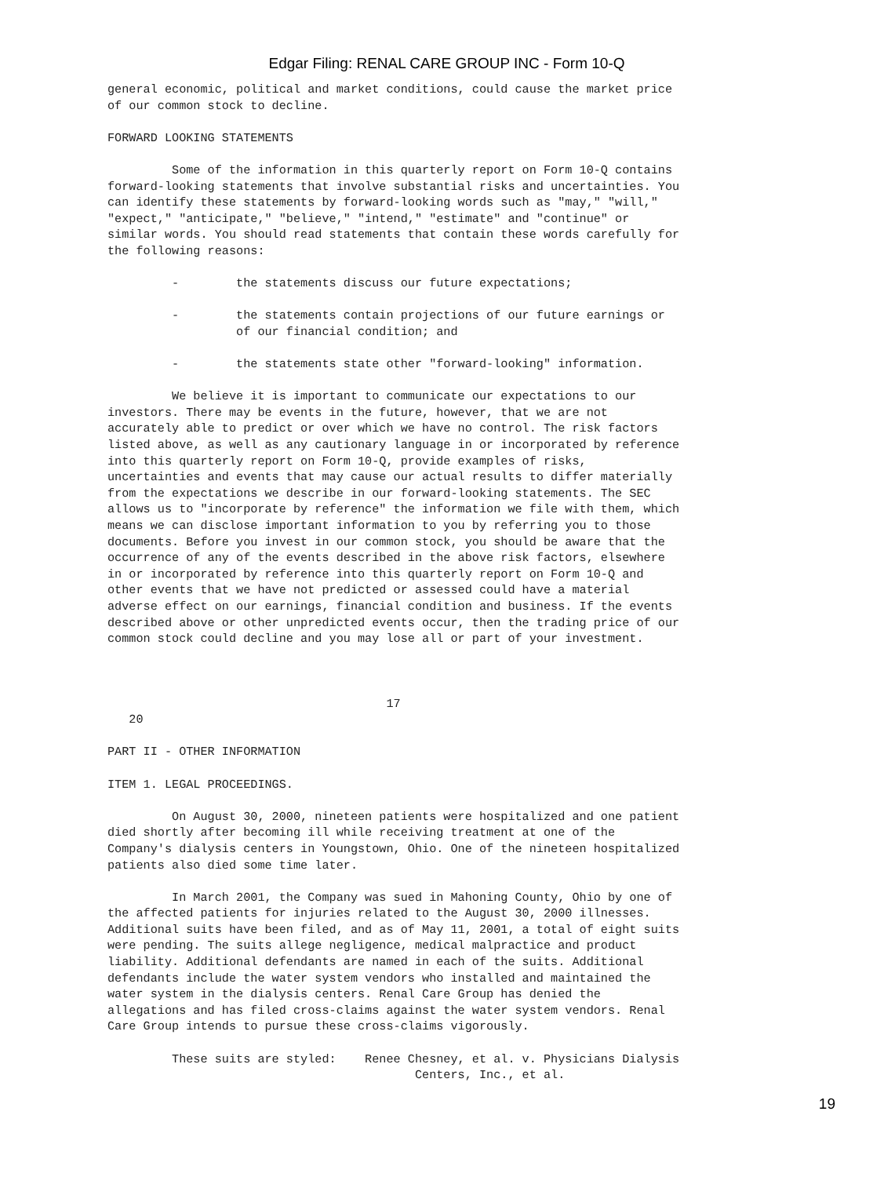Edgar Filing: RENAL CARE GROUP INC - Form 10-Q
general economic, political and market conditions, could cause the market price
of our common stock to decline.

FORWARD LOOKING STATEMENTS

         Some of the information in this quarterly report on Form 10-Q contains
forward-looking statements that involve substantial risks and uncertainties. You
can identify these statements by forward-looking words such as "may," "will,"
"expect," "anticipate," "believe," "intend," "estimate" and "continue" or
similar words. You should read statements that contain these words carefully for
the following reasons:

         -        the statements discuss our future expectations;

         -        the statements contain projections of our future earnings or
                  of our financial condition; and

         -        the statements state other "forward-looking" information.

         We believe it is important to communicate our expectations to our
investors. There may be events in the future, however, that we are not
accurately able to predict or over which we have no control. The risk factors
listed above, as well as any cautionary language in or incorporated by reference
into this quarterly report on Form 10-Q, provide examples of risks,
uncertainties and events that may cause our actual results to differ materially
from the expectations we describe in our forward-looking statements. The SEC
allows us to "incorporate by reference" the information we file with them, which
means we can disclose important information to you by referring you to those
documents. Before you invest in our common stock, you should be aware that the
occurrence of any of the events described in the above risk factors, elsewhere
in or incorporated by reference into this quarterly report on Form 10-Q and
other events that we have not predicted or assessed could have a material
adverse effect on our earnings, financial condition and business. If the events
described above or other unpredicted events occur, then the trading price of our
common stock could decline and you may lose all or part of your investment.



                                       17
   20

PART II - OTHER INFORMATION

ITEM 1. LEGAL PROCEEDINGS.

         On August 30, 2000, nineteen patients were hospitalized and one patient
died shortly after becoming ill while receiving treatment at one of the
Company's dialysis centers in Youngstown, Ohio. One of the nineteen hospitalized
patients also died some time later.

         In March 2001, the Company was sued in Mahoning County, Ohio by one of
the affected patients for injuries related to the August 30, 2000 illnesses.
Additional suits have been filed, and as of May 11, 2001, a total of eight suits
were pending. The suits allege negligence, medical malpractice and product
liability. Additional defendants are named in each of the suits. Additional
defendants include the water system vendors who installed and maintained the
water system in the dialysis centers. Renal Care Group has denied the
allegations and has filed cross-claims against the water system vendors. Renal
Care Group intends to pursue these cross-claims vigorously.

         These suits are styled:    Renee Chesney, et al. v. Physicians Dialysis
                                           Centers, Inc., et al.
19